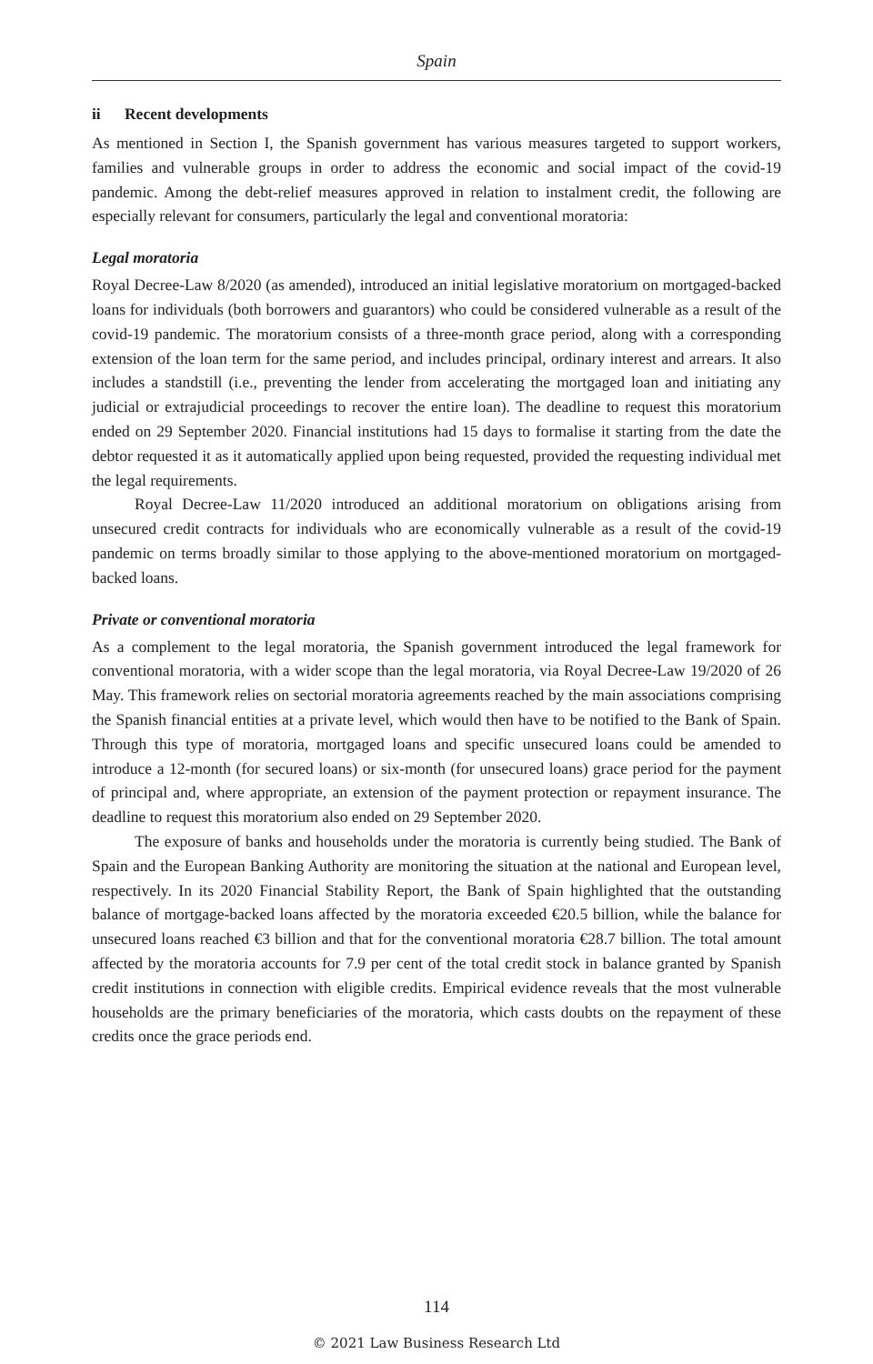Spain
ii Recent developments
As mentioned in Section I, the Spanish government has various measures targeted to support workers, families and vulnerable groups in order to address the economic and social impact of the covid-19 pandemic. Among the debt-relief measures approved in relation to instalment credit, the following are especially relevant for consumers, particularly the legal and conventional moratoria:
Legal moratoria
Royal Decree-Law 8/2020 (as amended), introduced an initial legislative moratorium on mortgaged-backed loans for individuals (both borrowers and guarantors) who could be considered vulnerable as a result of the covid-19 pandemic. The moratorium consists of a three-month grace period, along with a corresponding extension of the loan term for the same period, and includes principal, ordinary interest and arrears. It also includes a standstill (i.e., preventing the lender from accelerating the mortgaged loan and initiating any judicial or extrajudicial proceedings to recover the entire loan). The deadline to request this moratorium ended on 29 September 2020. Financial institutions had 15 days to formalise it starting from the date the debtor requested it as it automatically applied upon being requested, provided the requesting individual met the legal requirements.
Royal Decree-Law 11/2020 introduced an additional moratorium on obligations arising from unsecured credit contracts for individuals who are economically vulnerable as a result of the covid-19 pandemic on terms broadly similar to those applying to the above-mentioned moratorium on mortgaged-backed loans.
Private or conventional moratoria
As a complement to the legal moratoria, the Spanish government introduced the legal framework for conventional moratoria, with a wider scope than the legal moratoria, via Royal Decree-Law 19/2020 of 26 May. This framework relies on sectorial moratoria agreements reached by the main associations comprising the Spanish financial entities at a private level, which would then have to be notified to the Bank of Spain. Through this type of moratoria, mortgaged loans and specific unsecured loans could be amended to introduce a 12-month (for secured loans) or six-month (for unsecured loans) grace period for the payment of principal and, where appropriate, an extension of the payment protection or repayment insurance. The deadline to request this moratorium also ended on 29 September 2020.
The exposure of banks and households under the moratoria is currently being studied. The Bank of Spain and the European Banking Authority are monitoring the situation at the national and European level, respectively. In its 2020 Financial Stability Report, the Bank of Spain highlighted that the outstanding balance of mortgage-backed loans affected by the moratoria exceeded €20.5 billion, while the balance for unsecured loans reached €3 billion and that for the conventional moratoria €28.7 billion. The total amount affected by the moratoria accounts for 7.9 per cent of the total credit stock in balance granted by Spanish credit institutions in connection with eligible credits. Empirical evidence reveals that the most vulnerable households are the primary beneficiaries of the moratoria, which casts doubts on the repayment of these credits once the grace periods end.
114
© 2021 Law Business Research Ltd